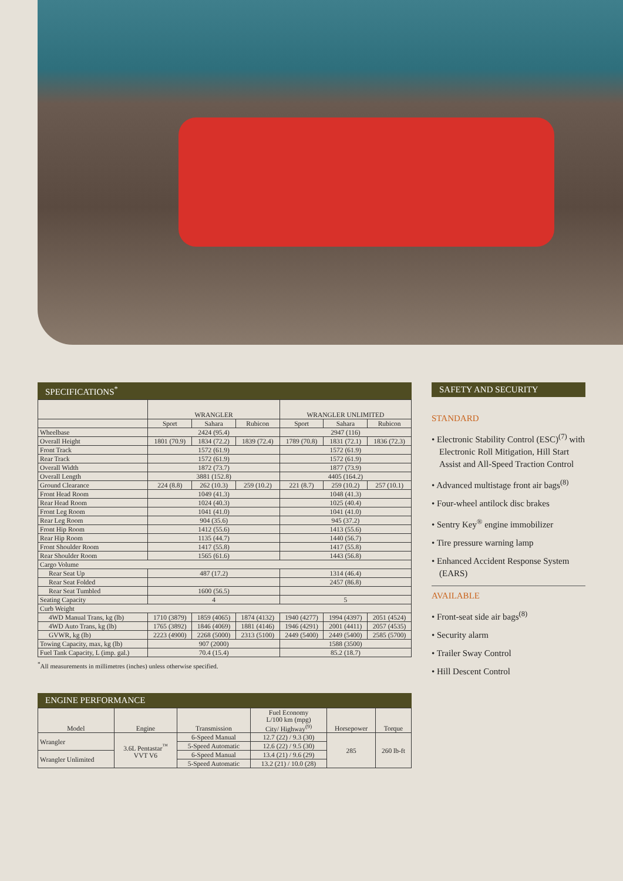SPECIFICATIONS<sup>*</sup>
| | WRANGLER | | | WRANGLER UNLIMITED | | |
| --- | --- | --- | --- | --- | --- | --- |
| | Sport | Sahara | Rubicon | Sport | Sahara | Rubicon |
| Wheelbase | 2424 (95.4) | | | 2947 (116) | | |
| Overall Height | 1801 (70.9) | 1834 (72.2) | 1839 (72.4) | 1789 (70.8) | 1831 (72.1) | 1836 (72.3) |
| Front Track | 1572 (61.9) | | | 1572 (61.9) | | |
| Rear Track | 1572 (61.9) | | | 1572 (61.9) | | |
| Overall Width | 1872 (73.7) | | | 1877 (73.9) | | |
| Overall Length | 3881 (152.8) | | | 4405 (164.2) | | |
| Ground Clearance | 224 (8.8) | 262 (10.3) | 259 (10.2) | 221 (8.7) | 259 (10.2) | 257 (10.1) |
| Front Head Room | 1049 (41.3) | | | 1048 (41.3) | | |
| Rear Head Room | 1024 (40.3) | | | 1025 (40.4) | | |
| Front Leg Room | 1041 (41.0) | | | 1041 (41.0) | | |
| Rear Leg Room | 904 (35.6) | | | 945 (37.2) | | |
| Front Hip Room | 1412 (55.6) | | | 1413 (55.6) | | |
| Rear Hip Room | 1135 (44.7) | | | 1440 (56.7) | | |
| Front Shoulder Room | 1417 (55.8) | | | 1417 (55.8) | | |
| Rear Shoulder Room | 1565 (61.6) | | | 1443 (56.8) | | |
| Cargo Volume | | | | | | |
| Rear Seat Up | 487 (17.2) | | | 1314 (46.4) | | |
| Rear Seat Folded | | | | 2457 (86.8) | | |
| Rear Seat Tumbled | 1600 (56.5) | | | | | |
| Seating Capacity | 4 | | | 5 | | |
| Curb Weight | | | | | | |
| 4WD Manual Trans, kg (lb) | 1710 (3879) | 1859 (4065) | 1874 (4132) | 1940 (4277) | 1994 (4397) | 2051 (4524) |
| 4WD Auto Trans, kg (lb) | 1765 (3892) | 1846 (4069) | 1881 (4146) | 1946 (4291) | 2001 (4411) | 2057 (4535) |
| GVWR, kg (lb) | 2223 (4900) | 2268 (5000) | 2313 (5100) | 2449 (5400) | 2449 (5400) | 2585 (5700) |
| Towing Capacity, max, kg (lb) | 907 (2000) | | | 1588 (3500) | | |
| Fuel Tank Capacity, L (imp. gal.) | 70.4 (15.4) | | | 85.2 (18.7) | | |
<sup>*</sup> All measurements in millimetres (inches) unless otherwise specified.
ENGINE PERFORMANCE
| Model | Engine | Transmission | Fuel Economy L/100 km (mpg) City/ Highway<sup>(9)</sup> | Horsepower | Torque |
| --- | --- | --- | --- | --- | --- |
| Wrangler | 3.6L Pentastar<sup>™</sup> VVT V6 | 6-Speed Manual | 12.7 (22) / 9.3 (30) | 285 | 260 lb-ft |
| | | 5-Speed Automatic | 12.6 (22) / 9.5 (30) | | |
| Wrangler Unlimited | | 6-Speed Manual | 13.4 (21) / 9.6 (29) | | |
| | | 5-Speed Automatic | 13.2 (21) / 10.0 (28) | | |
SAFETY AND SECURITY
STANDARD
• Electronic Stability Control (ESC)<sup>(7)</sup> with Electronic Roll Mitigation, Hill Start Assist and All-Speed Traction Control
• Advanced multistage front air bags<sup>(8)</sup>
• Four-wheel antilock disc brakes
• Sentry Key<sup>®</sup> engine immobilizer
• Tire pressure warning lamp
• Enhanced Accident Response System (EARS)
AVAILABLE
• Front-seat side air bags<sup>(8)</sup>
• Security alarm
• Trailer Sway Control
• Hill Descent Control